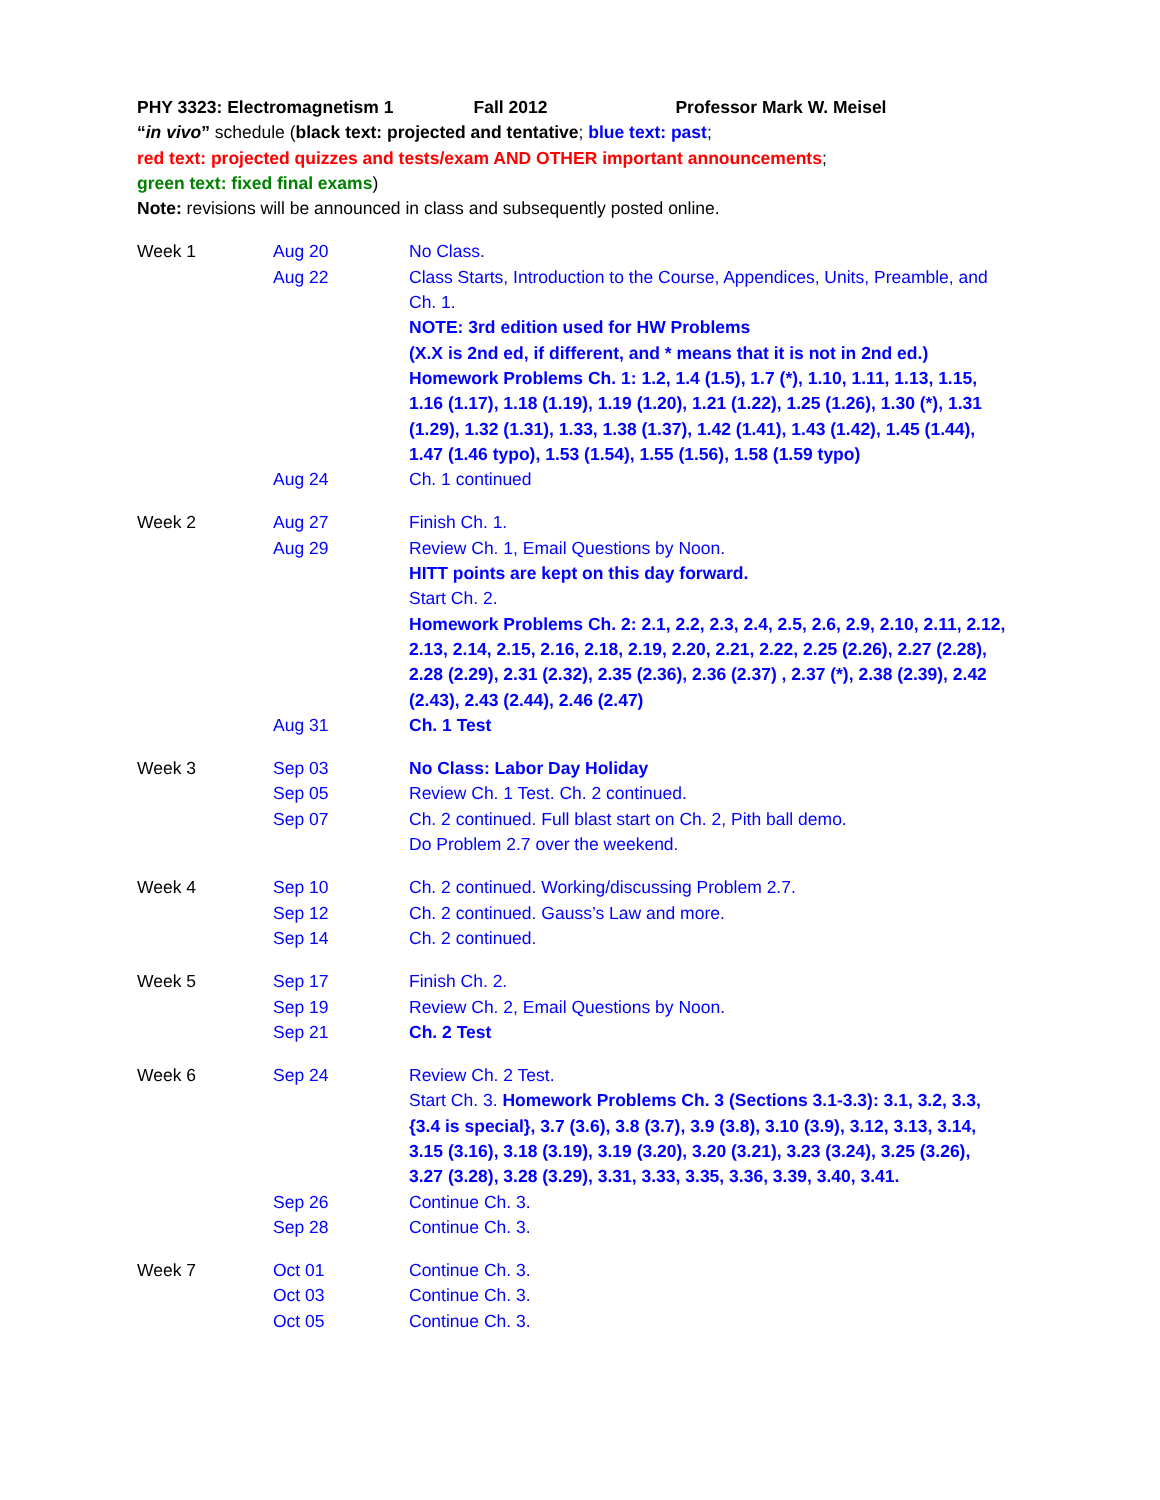PHY 3323: Electromagnetism 1 Fall 2012 Professor Mark W. Meisel
“in vivo” schedule (black text: projected and tentative; blue text: past;
red text: projected quizzes and tests/exam AND OTHER important announcements;
green text: fixed final exams)
Note: revisions will be announced in class and subsequently posted online.
| Week 1 | Aug 20 | No Class. |
| | Aug 22 | Class Starts, Introduction to the Course, Appendices, Units, Preamble, and Ch. 1. NOTE: 3rd edition used for HW Problems (X.X is 2nd ed, if different, and * means that it is not in 2nd ed.) Homework Problems Ch. 1: 1.2, 1.4 (1.5), 1.7 (*), 1.10, 1.11, 1.13, 1.15, 1.16 (1.17), 1.18 (1.19), 1.19 (1.20), 1.21 (1.22), 1.25 (1.26), 1.30 (*), 1.31 (1.29), 1.32 (1.31), 1.33, 1.38 (1.37), 1.42 (1.41), 1.43 (1.42), 1.45 (1.44), 1.47 (1.46 typo), 1.53 (1.54), 1.55 (1.56), 1.58 (1.59 typo) |
| | Aug 24 | Ch. 1 continued |
| Week 2 | Aug 27 | Finish Ch. 1. |
| | Aug 29 | Review Ch. 1, Email Questions by Noon. HITT points are kept on this day forward. Start Ch. 2. Homework Problems Ch. 2: 2.1, 2.2, 2.3, 2.4, 2.5, 2.6, 2.9, 2.10, 2.11, 2.12, 2.13, 2.14, 2.15, 2.16, 2.18, 2.19, 2.20, 2.21, 2.22, 2.25 (2.26), 2.27 (2.28), 2.28 (2.29), 2.31 (2.32), 2.35 (2.36), 2.36 (2.37) , 2.37 (*), 2.38 (2.39), 2.42 (2.43), 2.43 (2.44), 2.46 (2.47) |
| | Aug 31 | Ch. 1 Test |
| Week 3 | Sep 03 | No Class: Labor Day Holiday |
| | Sep 05 | Review Ch. 1 Test. Ch. 2 continued. |
| | Sep 07 | Ch. 2 continued. Full blast start on Ch. 2, Pith ball demo. Do Problem 2.7 over the weekend. |
| Week 4 | Sep 10 | Ch. 2 continued. Working/discussing Problem 2.7. |
| | Sep 12 | Ch. 2 continued. Gauss’s Law and more. |
| | Sep 14 | Ch. 2 continued. |
| Week 5 | Sep 17 | Finish Ch. 2. |
| | Sep 19 | Review Ch. 2, Email Questions by Noon. |
| | Sep 21 | Ch. 2 Test |
| Week 6 | Sep 24 | Review Ch. 2 Test. Start Ch. 3. Homework Problems Ch. 3 (Sections 3.1-3.3): 3.1, 3.2, 3.3, {3.4 is special}, 3.7 (3.6), 3.8 (3.7), 3.9 (3.8), 3.10 (3.9), 3.12, 3.13, 3.14, 3.15 (3.16), 3.18 (3.19), 3.19 (3.20), 3.20 (3.21), 3.23 (3.24), 3.25 (3.26), 3.27 (3.28), 3.28 (3.29), 3.31, 3.33, 3.35, 3.36, 3.39, 3.40, 3.41. |
| | Sep 26 | Continue Ch. 3. |
| | Sep 28 | Continue Ch. 3. |
| Week 7 | Oct 01 | Continue Ch. 3. |
| | Oct 03 | Continue Ch. 3. |
| | Oct 05 | Continue Ch. 3. |